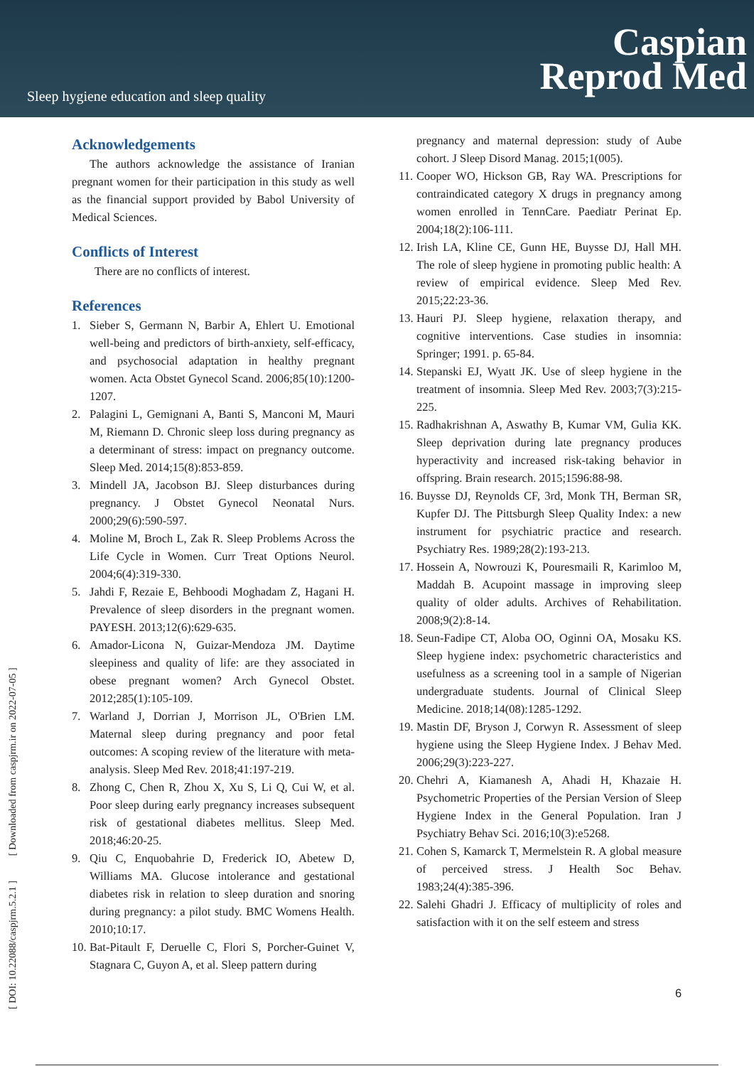Sleep hygiene education and sleep quality
Caspian
Reprod Med
[ DOI: 10.22088/caspjrm.5.2.1 ] [ Downloaded from caspjrm.ir on 2022-07-05 ]
Acknowledgements
The authors acknowledge the assistance of Iranian pregnant women for their participation in this study as well as the financial support provided by Babol University of Medical Sciences.
Conflicts of Interest
There are no conflicts of interest.
References
1. Sieber S, Germann N, Barbir A, Ehlert U. Emotional well-being and predictors of birth-anxiety, self-efficacy, and psychosocial adaptation in healthy pregnant women. Acta Obstet Gynecol Scand. 2006;85(10):1200-1207.
2. Palagini L, Gemignani A, Banti S, Manconi M, Mauri M, Riemann D. Chronic sleep loss during pregnancy as a determinant of stress: impact on pregnancy outcome. Sleep Med. 2014;15(8):853-859.
3. Mindell JA, Jacobson BJ. Sleep disturbances during pregnancy. J Obstet Gynecol Neonatal Nurs. 2000;29(6):590-597.
4. Moline M, Broch L, Zak R. Sleep Problems Across the Life Cycle in Women. Curr Treat Options Neurol. 2004;6(4):319-330.
5. Jahdi F, Rezaie E, Behboodi Moghadam Z, Hagani H. Prevalence of sleep disorders in the pregnant women. PAYESH. 2013;12(6):629-635.
6. Amador-Licona N, Guizar-Mendoza JM. Daytime sleepiness and quality of life: are they associated in obese pregnant women? Arch Gynecol Obstet. 2012;285(1):105-109.
7. Warland J, Dorrian J, Morrison JL, O'Brien LM. Maternal sleep during pregnancy and poor fetal outcomes: A scoping review of the literature with meta-analysis. Sleep Med Rev. 2018;41:197-219.
8. Zhong C, Chen R, Zhou X, Xu S, Li Q, Cui W, et al. Poor sleep during early pregnancy increases subsequent risk of gestational diabetes mellitus. Sleep Med. 2018;46:20-25.
9. Qiu C, Enquobahrie D, Frederick IO, Abetew D, Williams MA. Glucose intolerance and gestational diabetes risk in relation to sleep duration and snoring during pregnancy: a pilot study. BMC Womens Health. 2010;10:17.
10. Bat-Pitault F, Deruelle C, Flori S, Porcher-Guinet V, Stagnara C, Guyon A, et al. Sleep pattern during
pregnancy and maternal depression: study of Aube cohort. J Sleep Disord Manag. 2015;1(005).
11. Cooper WO, Hickson GB, Ray WA. Prescriptions for contraindicated category X drugs in pregnancy among women enrolled in TennCare. Paediatr Perinat Ep. 2004;18(2):106-111.
12. Irish LA, Kline CE, Gunn HE, Buysse DJ, Hall MH. The role of sleep hygiene in promoting public health: A review of empirical evidence. Sleep Med Rev. 2015;22:23-36.
13. Hauri PJ. Sleep hygiene, relaxation therapy, and cognitive interventions. Case studies in insomnia: Springer; 1991. p. 65-84.
14. Stepanski EJ, Wyatt JK. Use of sleep hygiene in the treatment of insomnia. Sleep Med Rev. 2003;7(3):215-225.
15. Radhakrishnan A, Aswathy B, Kumar VM, Gulia KK. Sleep deprivation during late pregnancy produces hyperactivity and increased risk-taking behavior in offspring. Brain research. 2015;1596:88-98.
16. Buysse DJ, Reynolds CF, 3rd, Monk TH, Berman SR, Kupfer DJ. The Pittsburgh Sleep Quality Index: a new instrument for psychiatric practice and research. Psychiatry Res. 1989;28(2):193-213.
17. Hossein A, Nowrouzi K, Pouresmaili R, Karimloo M, Maddah B. Acupoint massage in improving sleep quality of older adults. Archives of Rehabilitation. 2008;9(2):8-14.
18. Seun-Fadipe CT, Aloba OO, Oginni OA, Mosaku KS. Sleep hygiene index: psychometric characteristics and usefulness as a screening tool in a sample of Nigerian undergraduate students. Journal of Clinical Sleep Medicine. 2018;14(08):1285-1292.
19. Mastin DF, Bryson J, Corwyn R. Assessment of sleep hygiene using the Sleep Hygiene Index. J Behav Med. 2006;29(3):223-227.
20. Chehri A, Kiamanesh A, Ahadi H, Khazaie H. Psychometric Properties of the Persian Version of Sleep Hygiene Index in the General Population. Iran J Psychiatry Behav Sci. 2016;10(3):e5268.
21. Cohen S, Kamarck T, Mermelstein R. A global measure of perceived stress. J Health Soc Behav. 1983;24(4):385-396.
22. Salehi Ghadri J. Efficacy of multiplicity of roles and satisfaction with it on the self esteem and stress
6